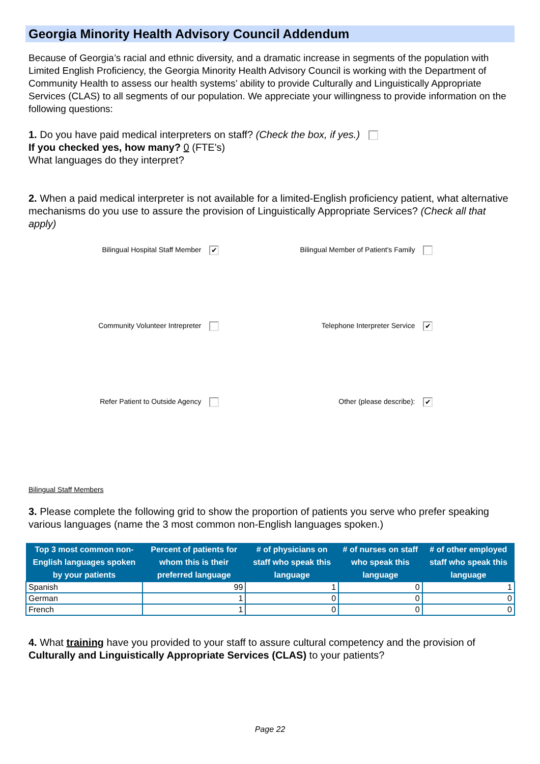Georgia Minority Health Advisory Council Addendum
Because of Georgia’s racial and ethnic diversity, and a dramatic increase in segments of the population with Limited English Proficiency, the Georgia Minority Health Advisory Council is working with the Department of Community Health to assess our health systems’ ability to provide Culturally and Linguistically Appropriate Services (CLAS) to all segments of our population. We appreciate your willingness to provide information on the following questions:
1. Do you have paid medical interpreters on staff? (Check the box, if yes.)
If you checked yes, how many? 0 (FTE's)
What languages do they interpret?
2. When a paid medical interpreter is not available for a limited-English proficiency patient, what alternative mechanisms do you use to assure the provision of Linguistically Appropriate Services? (Check all that apply)
Bilingual Hospital Staff Member ✔
Bilingual Member of Patient's Family
Community Volunteer Intrepreter
Telephone Interpreter Service ✔
Refer Patient to Outside Agency
Other (please describe): ✔
Bilingual Staff Members
3. Please complete the following grid to show the proportion of patients you serve who prefer speaking various languages (name the 3 most common non-English languages spoken.)
| Top 3 most common non-English languages spoken by your patients | Percent of patients for whom this is their preferred language | # of physicians on staff who speak this language | # of nurses on staff who speak this language | # of other employed staff who speak this language |
| --- | --- | --- | --- | --- |
| Spanish | 99 | 1 | 0 | 1 |
| German | 1 | 0 | 0 | 0 |
| French | 1 | 0 | 0 | 0 |
4. What training have you provided to your staff to assure cultural competency and the provision of Culturally and Linguistically Appropriate Services (CLAS) to your patients?
Page 22